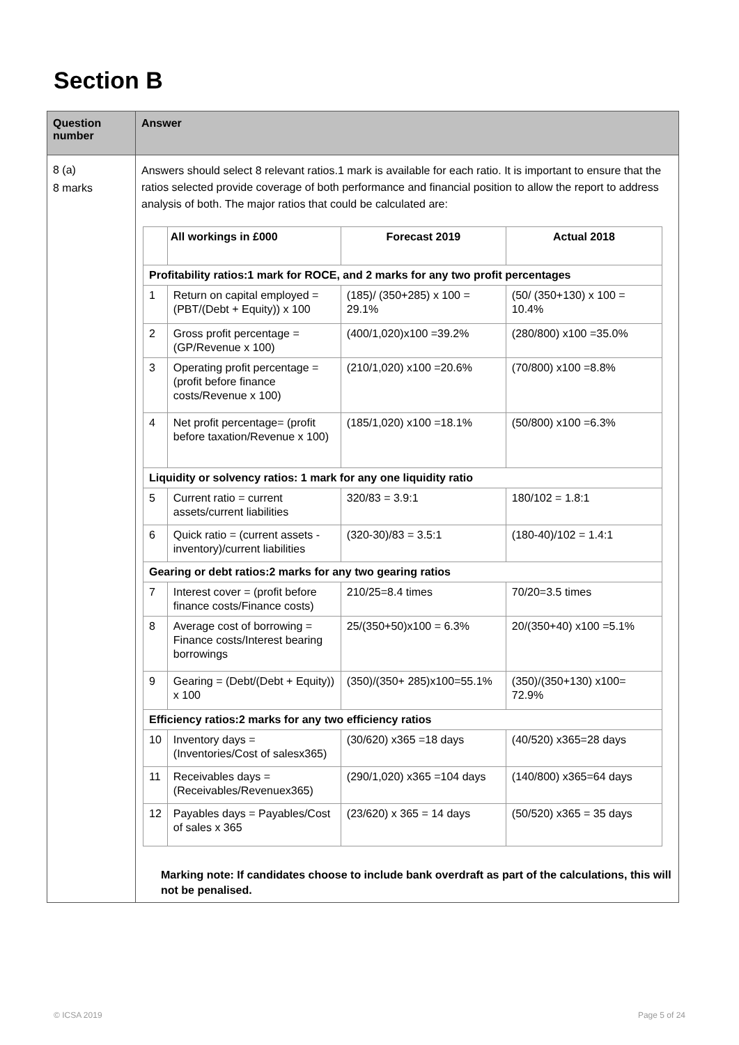Section B
| Question number | Answer |
| --- | --- |
| 8 (a) 8 marks | Answers should select 8 relevant ratios.1 mark is available for each ratio. It is important to ensure that the ratios selected provide coverage of both performance and financial position to allow the report to address analysis of both. The major ratios that could be calculated are: / / All workings in £000 / Forecast 2019 / Actual 2018 / / --- / --- / --- / --- / / Profitability ratios:1 mark for ROCE, and 2 marks for any two profit percentages / / / / / 1 / Return on capital employed = (PBT/(Debt + Equity)) x 100 / (185)/ (350+285) x 100 = 29.1% / (50/ (350+130) x 100 = 10.4% / / 2 / Gross profit percentage = (GP/Revenue x 100) / (400/1,020)x100 =39.2% / (280/800) x100 =35.0% / / 3 / Operating profit percentage = (profit before finance costs/Revenue x 100) / (210/1,020) x100 =20.6% / (70/800) x100 =8.8% / / 4 / Net profit percentage= (profit before taxation/Revenue x 100) / (185/1,020) x100 =18.1% / (50/800) x100 =6.3% / / Liquidity or solvency ratios: 1 mark for any one liquidity ratio / / / / / 5 / Current ratio = current assets/current liabilities / 320/83 = 3.9:1 / 180/102 = 1.8:1 / / 6 / Quick ratio = (current assets - inventory)/current liabilities / (320-30)/83 = 3.5:1 / (180-40)/102 = 1.4:1 / / Gearing or debt ratios:2 marks for any two gearing ratios / / / / / 7 / Interest cover = (profit before finance costs/Finance costs) / 210/25=8.4 times / 70/20=3.5 times / / 8 / Average cost of borrowing = Finance costs/Interest bearing borrowings / 25/(350+50)x100 = 6.3% / 20/(350+40) x100 =5.1% / / 9 / Gearing = (Debt/(Debt + Equity)) x 100 / (350)/(350+ 285)x100=55.1% / (350)/(350+130) x100= 72.9% / / Efficiency ratios:2 marks for any two efficiency ratios / / / / / 10 / Inventory days = (Inventories/Cost of salesx365) / (30/620) x365 =18 days / (40/520) x365=28 days / / 11 / Receivables days = (Receivables/Revenuex365) / (290/1,020) x365 =104 days / (140/800) x365=64 days / / 12 / Payables days = Payables/Cost of sales x 365 / (23/620) x 365 = 14 days / (50/520) x365 = 35 days / Marking note: If candidates choose to include bank overdraft as part of the calculations, this will not be penalised. |
© ICSA 2019 Page 5 of 24